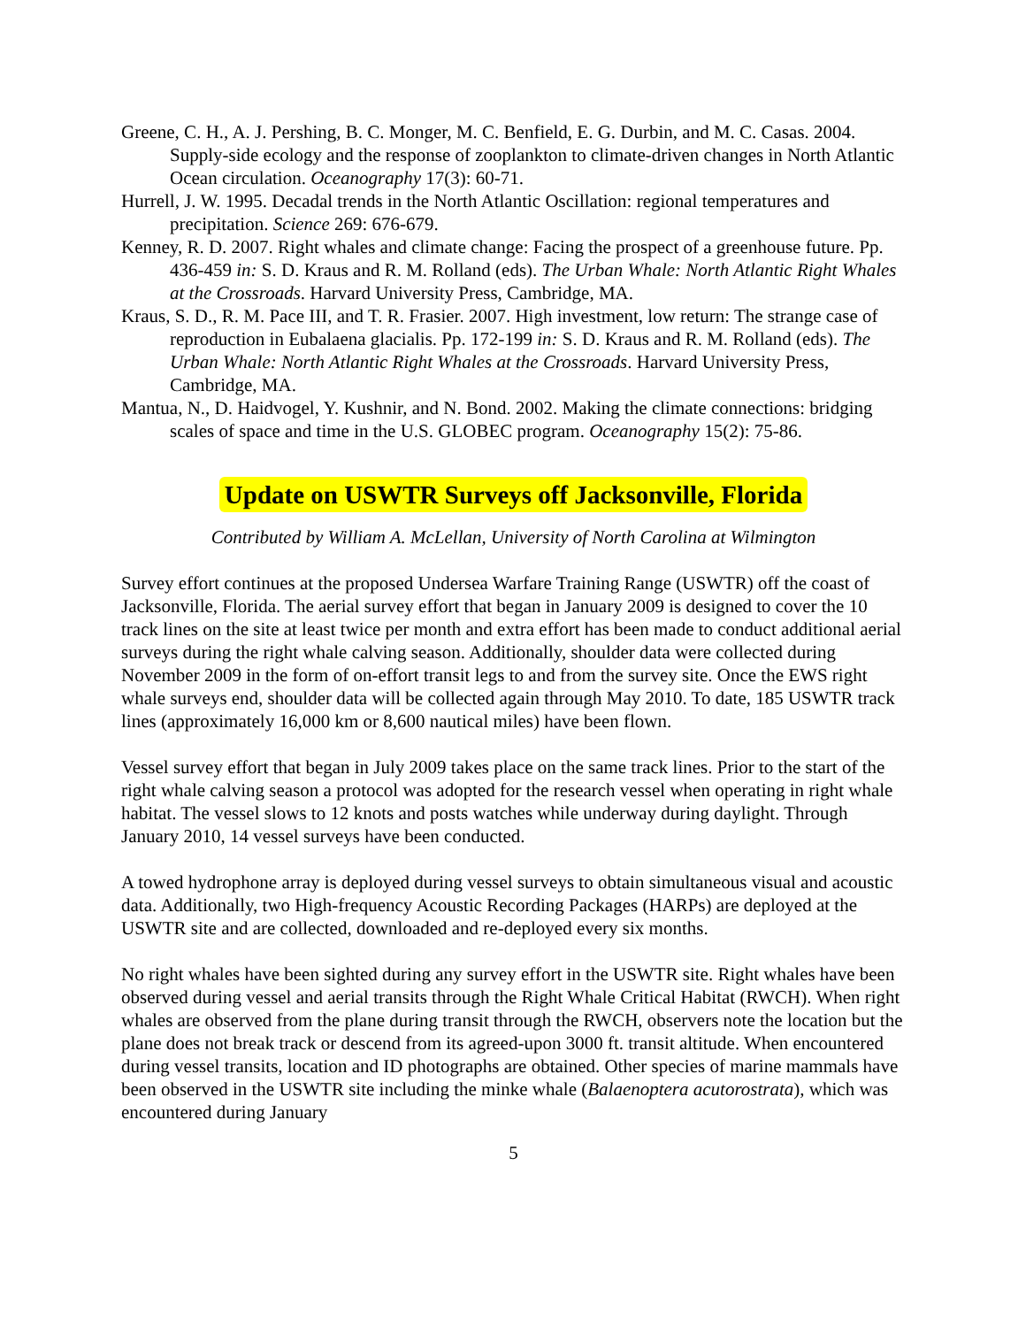Greene, C. H., A. J. Pershing, B. C. Monger, M. C. Benfield, E. G. Durbin, and M. C. Casas. 2004. Supply-side ecology and the response of zooplankton to climate-driven changes in North Atlantic Ocean circulation. Oceanography 17(3): 60-71.
Hurrell, J. W. 1995. Decadal trends in the North Atlantic Oscillation: regional temperatures and precipitation. Science 269: 676-679.
Kenney, R. D. 2007. Right whales and climate change: Facing the prospect of a greenhouse future. Pp. 436-459 in: S. D. Kraus and R. M. Rolland (eds). The Urban Whale: North Atlantic Right Whales at the Crossroads. Harvard University Press, Cambridge, MA.
Kraus, S. D., R. M. Pace III, and T. R. Frasier. 2007. High investment, low return: The strange case of reproduction in Eubalaena glacialis. Pp. 172-199 in: S. D. Kraus and R. M. Rolland (eds). The Urban Whale: North Atlantic Right Whales at the Crossroads. Harvard University Press, Cambridge, MA.
Mantua, N., D. Haidvogel, Y. Kushnir, and N. Bond. 2002. Making the climate connections: bridging scales of space and time in the U.S. GLOBEC program. Oceanography 15(2): 75-86.
Update on USWTR Surveys off Jacksonville, Florida
Contributed by William A. McLellan, University of North Carolina at Wilmington
Survey effort continues at the proposed Undersea Warfare Training Range (USWTR) off the coast of Jacksonville, Florida. The aerial survey effort that began in January 2009 is designed to cover the 10 track lines on the site at least twice per month and extra effort has been made to conduct additional aerial surveys during the right whale calving season. Additionally, shoulder data were collected during November 2009 in the form of on-effort transit legs to and from the survey site. Once the EWS right whale surveys end, shoulder data will be collected again through May 2010. To date, 185 USWTR track lines (approximately 16,000 km or 8,600 nautical miles) have been flown.
Vessel survey effort that began in July 2009 takes place on the same track lines. Prior to the start of the right whale calving season a protocol was adopted for the research vessel when operating in right whale habitat. The vessel slows to 12 knots and posts watches while underway during daylight. Through January 2010, 14 vessel surveys have been conducted.
A towed hydrophone array is deployed during vessel surveys to obtain simultaneous visual and acoustic data. Additionally, two High-frequency Acoustic Recording Packages (HARPs) are deployed at the USWTR site and are collected, downloaded and re-deployed every six months.
No right whales have been sighted during any survey effort in the USWTR site. Right whales have been observed during vessel and aerial transits through the Right Whale Critical Habitat (RWCH). When right whales are observed from the plane during transit through the RWCH, observers note the location but the plane does not break track or descend from its agreed-upon 3000 ft. transit altitude. When encountered during vessel transits, location and ID photographs are obtained. Other species of marine mammals have been observed in the USWTR site including the minke whale (Balaenoptera acutorostrata), which was encountered during January
5